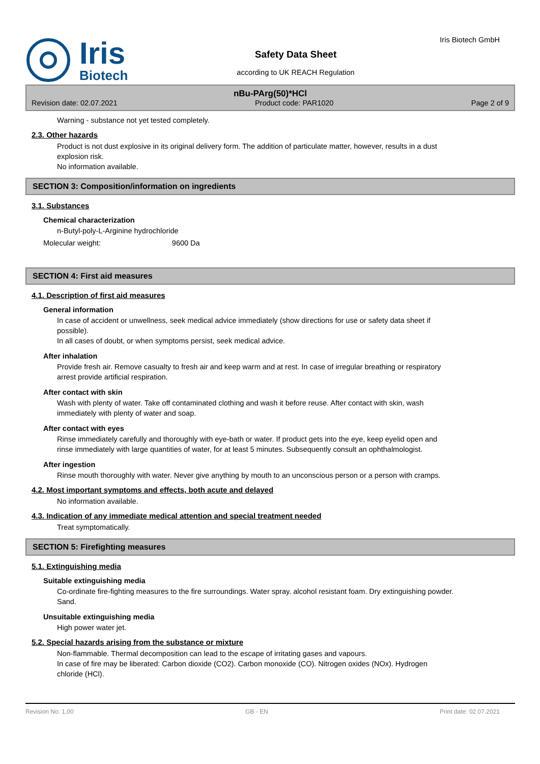Iris
Biotech
Safety Data Sheet
according to UK REACH Regulation
Iris Biotech GmbH
nBu-PArg(50)*HCl
Revision date: 02.07.2021 Product code: PAR1020 Page 2 of 9
Warning - substance not yet tested completely.
2.3. Other hazards
Product is not dust explosive in its original delivery form. The addition of particulate matter, however, results in a dust explosion risk.
No information available.
SECTION 3: Composition/information on ingredients
3.1. Substances
Chemical characterization
n-Butyl-poly-L-Arginine hydrochloride
Molecular weight: 9600 Da
SECTION 4: First aid measures
4.1. Description of first aid measures
General information
In case of accident or unwellness, seek medical advice immediately (show directions for use or safety data sheet if possible).
In all cases of doubt, or when symptoms persist, seek medical advice.
After inhalation
Provide fresh air. Remove casualty to fresh air and keep warm and at rest. In case of irregular breathing or respiratory arrest provide artificial respiration.
After contact with skin
Wash with plenty of water. Take off contaminated clothing and wash it before reuse. After contact with skin, wash immediately with plenty of water and soap.
After contact with eyes
Rinse immediately carefully and thoroughly with eye-bath or water. If product gets into the eye, keep eyelid open and rinse immediately with large quantities of water, for at least 5 minutes. Subsequently consult an ophthalmologist.
After ingestion
Rinse mouth thoroughly with water. Never give anything by mouth to an unconscious person or a person with cramps.
4.2. Most important symptoms and effects, both acute and delayed
No information available.
4.3. Indication of any immediate medical attention and special treatment needed
Treat symptomatically.
SECTION 5: Firefighting measures
5.1. Extinguishing media
Suitable extinguishing media
Co-ordinate fire-fighting measures to the fire surroundings. Water spray. alcohol resistant foam. Dry extinguishing powder. Sand.
Unsuitable extinguishing media
High power water jet.
5.2. Special hazards arising from the substance or mixture
Non-flammable. Thermal decomposition can lead to the escape of irritating gases and vapours.
In case of fire may be liberated: Carbon dioxide (CO2). Carbon monoxide (CO). Nitrogen oxides (NOx). Hydrogen chloride (HCl).
Revision No: 1,00 GB - EN Print date: 02.07.2021